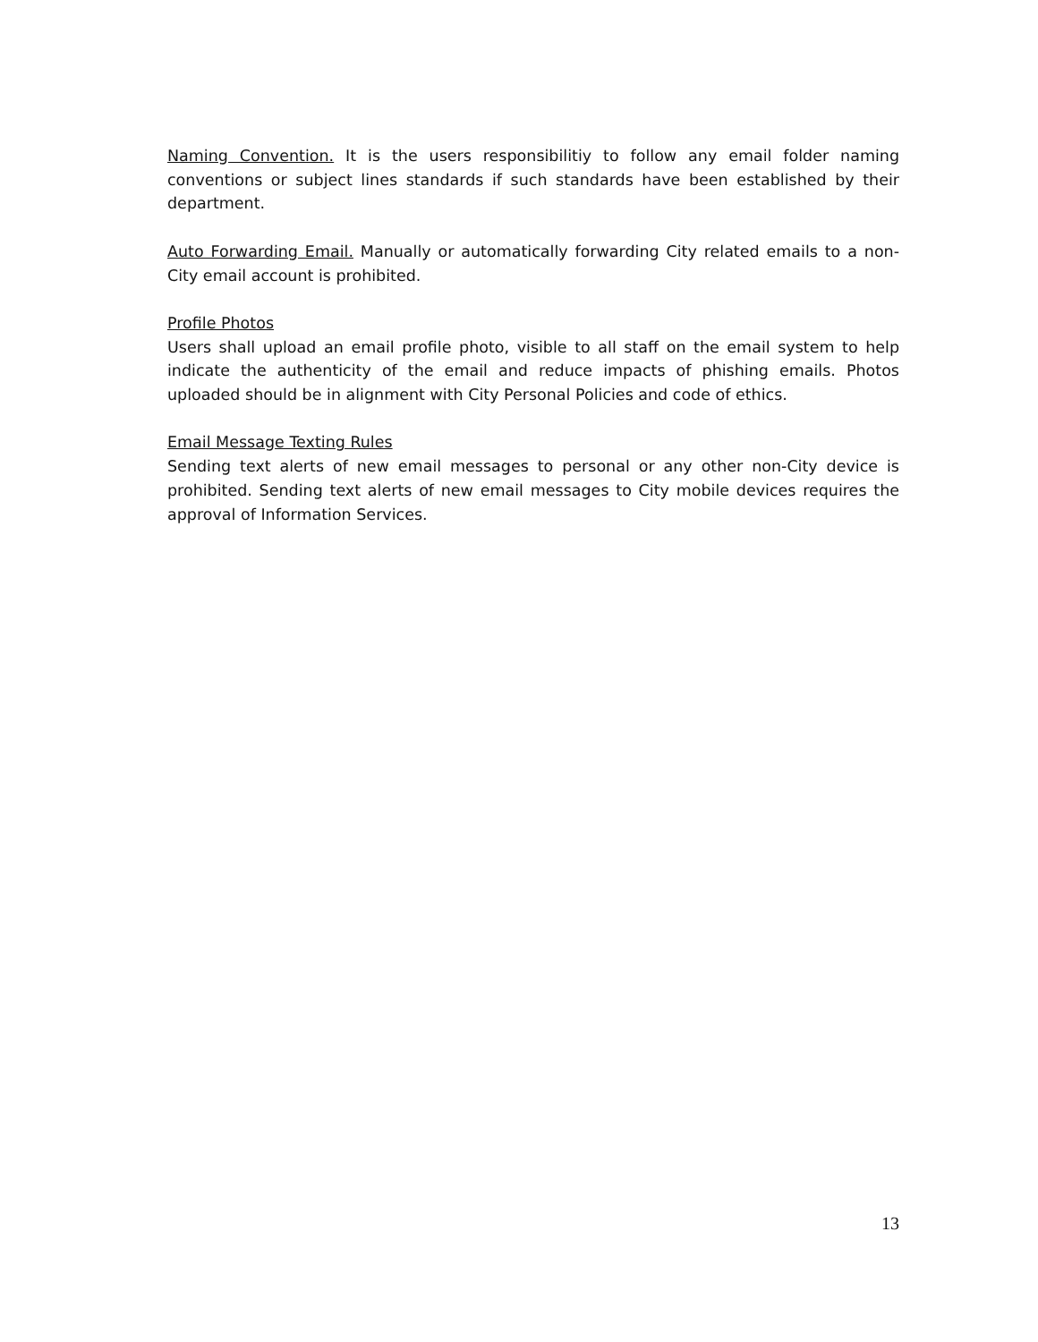Naming Convention. It is the users responsibilitiy to follow any email folder naming conventions or subject lines standards if such standards have been established by their department.
Auto Forwarding Email. Manually or automatically forwarding City related emails to a non-City email account is prohibited.
Profile Photos
Users shall upload an email profile photo, visible to all staff on the email system to help indicate the authenticity of the email and reduce impacts of phishing emails. Photos uploaded should be in alignment with City Personal Policies and code of ethics.
Email Message Texting Rules
Sending text alerts of new email messages to personal or any other non-City device is prohibited. Sending text alerts of new email messages to City mobile devices requires the approval of Information Services.
13